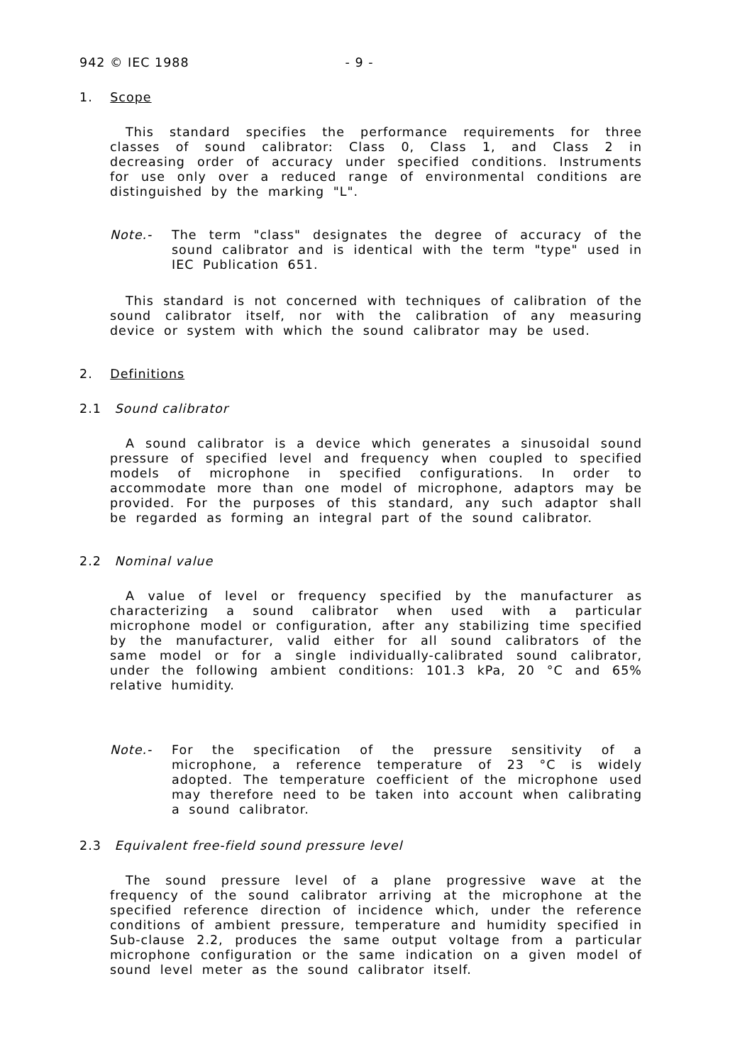942 © IEC 1988 - 9 -
1. Scope
This standard specifies the performance requirements for three classes of sound calibrator: Class 0, Class 1, and Class 2 in decreasing order of accuracy under specified conditions. Instruments for use only over a reduced range of environmental conditions are distinguished by the marking "L".
Note.- The term "class" designates the degree of accuracy of the sound calibrator and is identical with the term "type" used in IEC Publication 651.
This standard is not concerned with techniques of calibration of the sound calibrator itself, nor with the calibration of any measuring device or system with which the sound calibrator may be used.
2. Definitions
2.1 Sound calibrator
A sound calibrator is a device which generates a sinusoidal sound pressure of specified level and frequency when coupled to specified models of microphone in specified configurations. In order to accommodate more than one model of microphone, adaptors may be provided. For the purposes of this standard, any such adaptor shall be regarded as forming an integral part of the sound calibrator.
2.2 Nominal value
A value of level or frequency specified by the manufacturer as characterizing a sound calibrator when used with a particular microphone model or configuration, after any stabilizing time specified by the manufacturer, valid either for all sound calibrators of the same model or for a single individually-calibrated sound calibrator, under the following ambient conditions: 101.3 kPa, 20 °C and 65% relative humidity.
Note.- For the specification of the pressure sensitivity of a microphone, a reference temperature of 23 °C is widely adopted. The temperature coefficient of the microphone used may therefore need to be taken into account when calibrating a sound calibrator.
2.3 Equivalent free-field sound pressure level
The sound pressure level of a plane progressive wave at the frequency of the sound calibrator arriving at the microphone at the specified reference direction of incidence which, under the reference conditions of ambient pressure, temperature and humidity specified in Sub-clause 2.2, produces the same output voltage from a particular microphone configuration or the same indication on a given model of sound level meter as the sound calibrator itself.